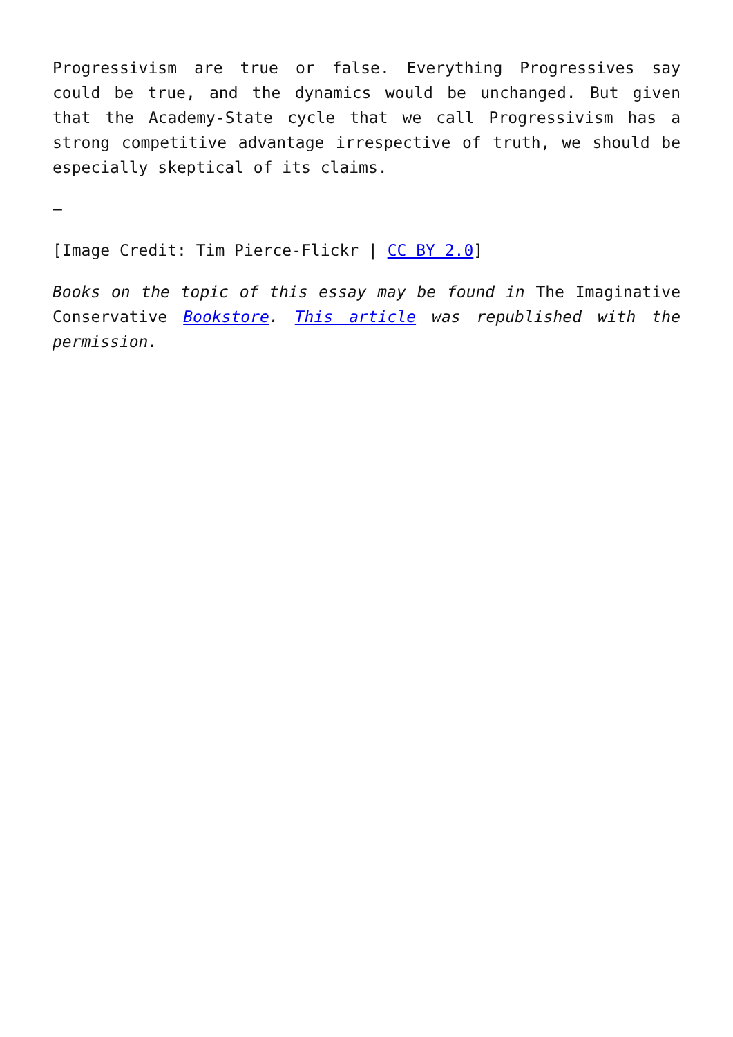Progressivism are true or false. Everything Progressives say could be true, and the dynamics would be unchanged. But given that the Academy-State cycle that we call Progressivism has a strong competitive advantage irrespective of truth, we should be especially skeptical of its claims.
—
[Image Credit: Tim Pierce-Flickr | CC BY 2.0]
Books on the topic of this essay may be found in The Imaginative Conservative Bookstore. This article was republished with the permission.